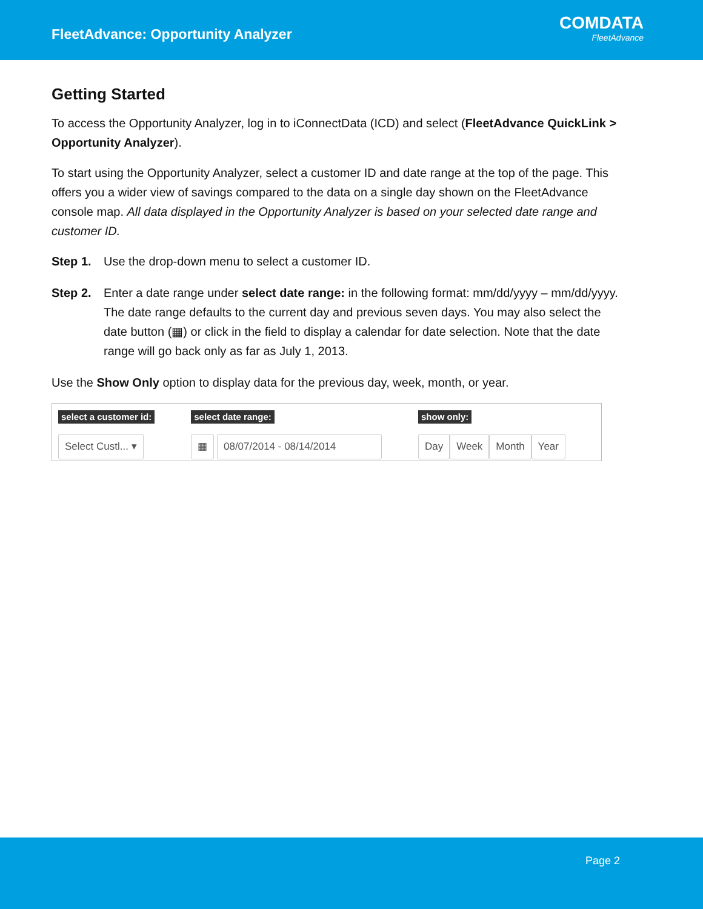FleetAdvance: Opportunity Analyzer
COMDATA
FleetAdvance
Getting Started
To access the Opportunity Analyzer, log in to iConnectData (ICD) and select (FleetAdvance QuickLink > Opportunity Analyzer).
To start using the Opportunity Analyzer, select a customer ID and date range at the top of the page. This offers you a wider view of savings compared to the data on a single day shown on the FleetAdvance console map. All data displayed in the Opportunity Analyzer is based on your selected date range and customer ID.
Step 1. Use the drop-down menu to select a customer ID.
Step 2. Enter a date range under select date range: in the following format: mm/dd/yyyy – mm/dd/yyyy. The date range defaults to the current day and previous seven days. You may also select the date button (▦) or click in the field to display a calendar for date selection. Note that the date range will go back only as far as July 1, 2013.
Use the Show Only option to display data for the previous day, week, month, or year.
select a customer id:
Select Custl... ▾
select date range:
▦ 08/07/2014 - 08/14/2014
show only:
Day Week Month Year
Page 2